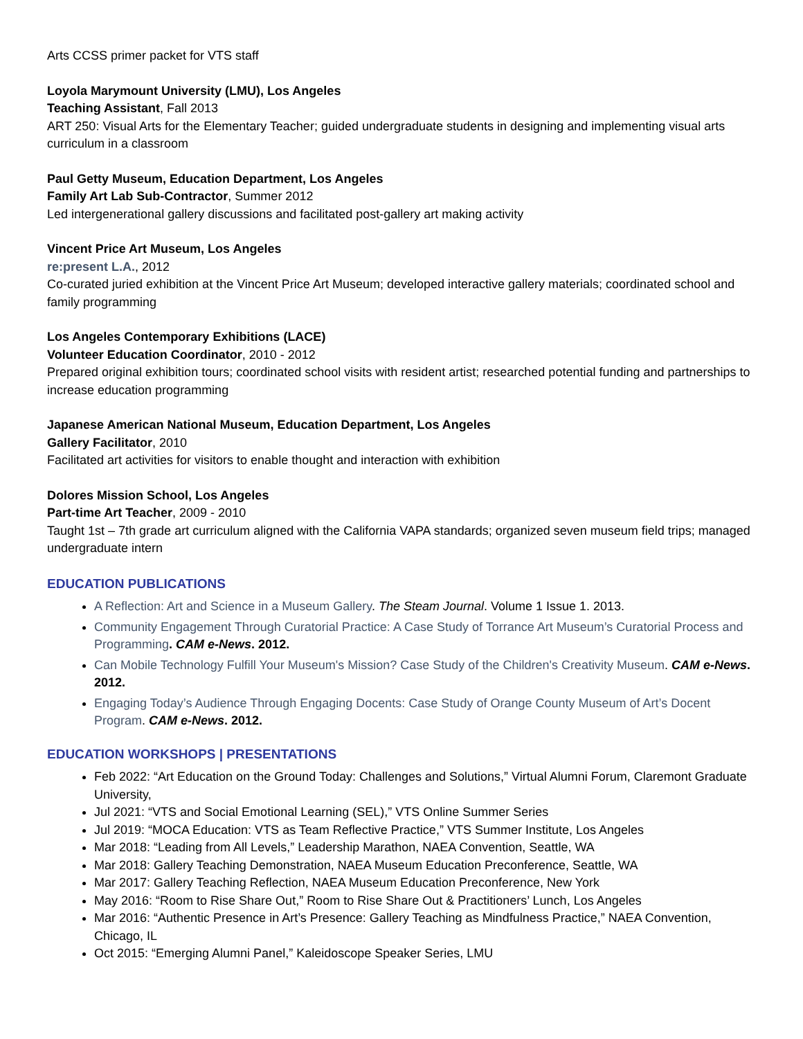Arts CCSS primer packet for VTS staff
Loyola Marymount University (LMU), Los Angeles
Teaching Assistant, Fall 2013
ART 250: Visual Arts for the Elementary Teacher; guided undergraduate students in designing and implementing visual arts curriculum in a classroom
Paul Getty Museum, Education Department, Los Angeles
Family Art Lab Sub-Contractor, Summer 2012
Led intergenerational gallery discussions and facilitated post-gallery art making activity
Vincent Price Art Museum, Los Angeles
re:present L.A., 2012
Co-curated juried exhibition at the Vincent Price Art Museum; developed interactive gallery materials; coordinated school and family programming
Los Angeles Contemporary Exhibitions (LACE)
Volunteer Education Coordinator, 2010 - 2012
Prepared original exhibition tours; coordinated school visits with resident artist; researched potential funding and partnerships to increase education programming
Japanese American National Museum, Education Department, Los Angeles
Gallery Facilitator, 2010
Facilitated art activities for visitors to enable thought and interaction with exhibition
Dolores Mission School, Los Angeles
Part-time Art Teacher, 2009 - 2010
Taught 1st – 7th grade art curriculum aligned with the California VAPA standards; organized seven museum field trips; managed undergraduate intern
EDUCATION PUBLICATIONS
A Reflection: Art and Science in a Museum Gallery. The Steam Journal. Volume 1 Issue 1. 2013.
Community Engagement Through Curatorial Practice: A Case Study of Torrance Art Museum’s Curatorial Process and Programming. CAM e-News. 2012.
Can Mobile Technology Fulfill Your Museum's Mission? Case Study of the Children's Creativity Museum. CAM e-News. 2012.
Engaging Today’s Audience Through Engaging Docents: Case Study of Orange County Museum of Art’s Docent Program. CAM e-News. 2012.
EDUCATION WORKSHOPS | PRESENTATIONS
Feb 2022: “Art Education on the Ground Today: Challenges and Solutions,” Virtual Alumni Forum, Claremont Graduate University,
Jul 2021: “VTS and Social Emotional Learning (SEL),” VTS Online Summer Series
Jul 2019: “MOCA Education: VTS as Team Reflective Practice,” VTS Summer Institute, Los Angeles
Mar 2018: “Leading from All Levels,” Leadership Marathon, NAEA Convention, Seattle, WA
Mar 2018: Gallery Teaching Demonstration, NAEA Museum Education Preconference, Seattle, WA
Mar 2017: Gallery Teaching Reflection, NAEA Museum Education Preconference, New York
May 2016: “Room to Rise Share Out,” Room to Rise Share Out & Practitioners’ Lunch, Los Angeles
Mar 2016: “Authentic Presence in Art’s Presence: Gallery Teaching as Mindfulness Practice,” NAEA Convention, Chicago, IL
Oct 2015: “Emerging Alumni Panel,” Kaleidoscope Speaker Series, LMU